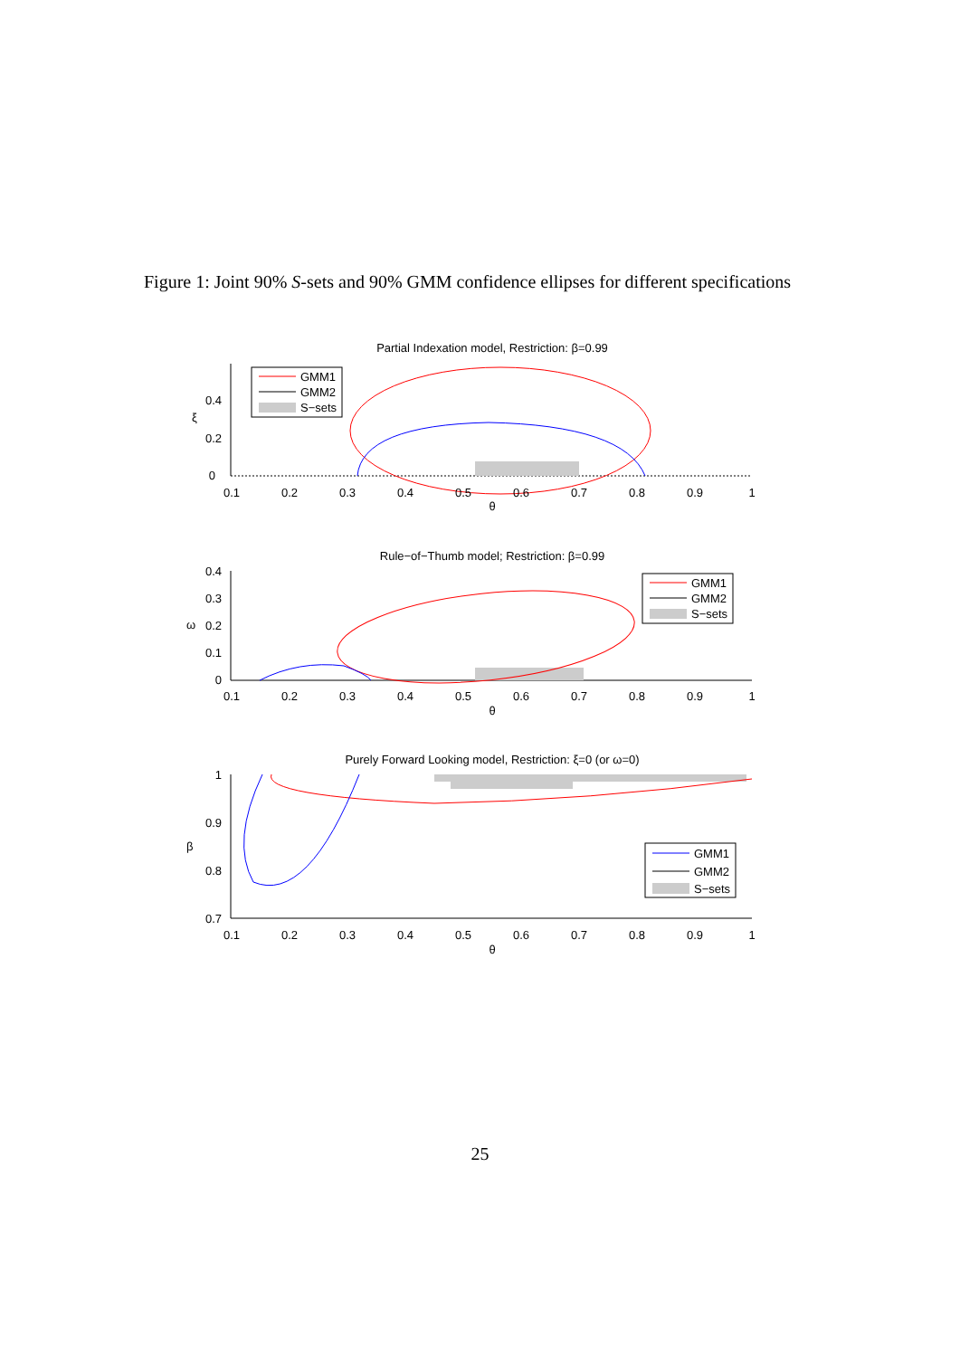Figure 1: Joint 90% S-sets and 90% GMM confidence ellipses for different specifications
Partial Indexation model, Restriction: β=0.99
0
0.2
0.4
0.1
0.2
0.3
0.4
0.5
0.6
0.7
0.8
0.9
1
θ
ξ
GMM1
GMM2
S−sets
Rule−of−Thumb model; Restriction: β=0.99
0
0.1
0.2
0.3
0.4
0.1
0.2
0.3
0.4
0.5
0.6
0.7
0.8
0.9
1
θ
ω
GMM1
GMM2
S−sets
Purely Forward Looking model, Restriction: ξ=0 (or ω=0)
1
0.9
0.8
0.7
0.1
0.2
0.3
0.4
0.5
0.6
0.7
0.8
0.9
1
θ
β
GMM1
GMM2
S−sets
25